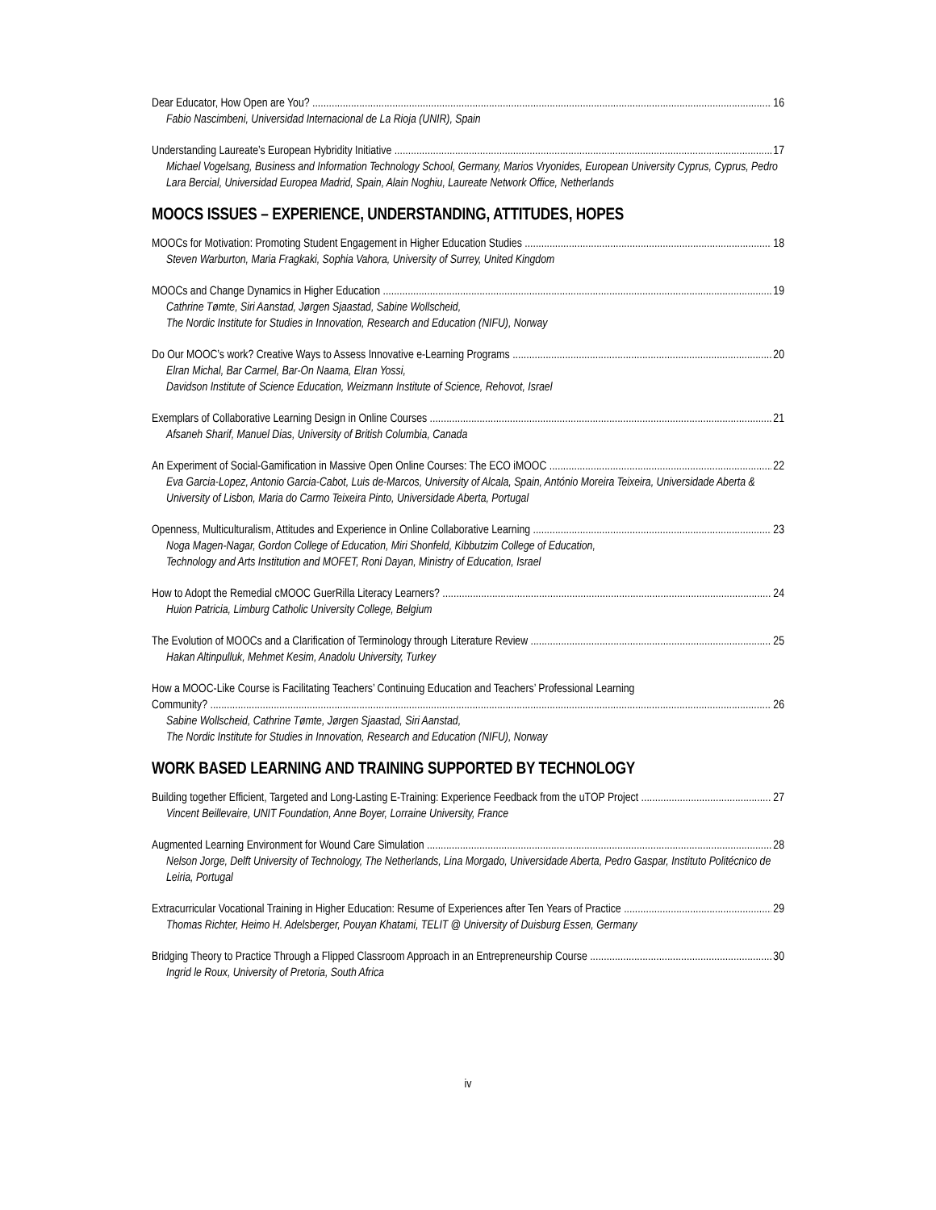Dear Educator, How Open are You? 16
Fabio Nascimbeni, Universidad Internacional de La Rioja (UNIR), Spain
Understanding Laureate’s European Hybridity Initiative 17
Michael Vogelsang, Business and Information Technology School, Germany, Marios Vryonides, European University Cyprus, Cyprus, Pedro Lara Bercial, Universidad Europea Madrid, Spain, Alain Noghiu, Laureate Network Office, Netherlands
MOOCS ISSUES – EXPERIENCE, UNDERSTANDING, ATTITUDES, HOPES
MOOCs for Motivation: Promoting Student Engagement in Higher Education Studies 18
Steven Warburton, Maria Fragkaki, Sophia Vahora, University of Surrey, United Kingdom
MOOCs and Change Dynamics in Higher Education 19
Cathrine Tømte, Siri Aanstad, Jørgen Sjaastad, Sabine Wollscheid,
The Nordic Institute for Studies in Innovation, Research and Education (NIFU), Norway
Do Our MOOC’s work? Creative Ways to Assess Innovative e-Learning Programs 20
Elran Michal, Bar Carmel, Bar-On Naama, Elran Yossi,
Davidson Institute of Science Education, Weizmann Institute of Science, Rehovot, Israel
Exemplars of Collaborative Learning Design in Online Courses 21
Afsaneh Sharif, Manuel Dias, University of British Columbia, Canada
An Experiment of Social-Gamification in Massive Open Online Courses: The ECO iMOOC 22
Eva Garcia-Lopez, Antonio Garcia-Cabot, Luis de-Marcos, University of Alcala, Spain, António Moreira Teixeira, Universidade Aberta & University of Lisbon, Maria do Carmo Teixeira Pinto, Universidade Aberta, Portugal
Openness, Multiculturalism, Attitudes and Experience in Online Collaborative Learning 23
Noga Magen-Nagar, Gordon College of Education, Miri Shonfeld, Kibbutzim College of Education,
Technology and Arts Institution and MOFET, Roni Dayan, Ministry of Education, Israel
How to Adopt the Remedial cMOOC GuerRilla Literacy Learners? 24
Huion Patricia, Limburg Catholic University College, Belgium
The Evolution of MOOCs and a Clarification of Terminology through Literature Review 25
Hakan Altinpulluk, Mehmet Kesim, Anadolu University, Turkey
How a MOOC-Like Course is Facilitating Teachers’ Continuing Education and Teachers’ Professional Learning
Community? 26
Sabine Wollscheid, Cathrine Tømte, Jørgen Sjaastad, Siri Aanstad,
The Nordic Institute for Studies in Innovation, Research and Education (NIFU), Norway
WORK BASED LEARNING AND TRAINING SUPPORTED BY TECHNOLOGY
Building together Efficient, Targeted and Long-Lasting E-Training: Experience Feedback from the uTOP Project 27
Vincent Beillevaire, UNIT Foundation, Anne Boyer, Lorraine University, France
Augmented Learning Environment for Wound Care Simulation 28
Nelson Jorge, Delft University of Technology, The Netherlands, Lina Morgado, Universidade Aberta, Pedro Gaspar, Instituto Politécnico de Leiria, Portugal
Extracurricular Vocational Training in Higher Education: Resume of Experiences after Ten Years of Practice 29
Thomas Richter, Heimo H. Adelsberger, Pouyan Khatami, TELIT @ University of Duisburg Essen, Germany
Bridging Theory to Practice Through a Flipped Classroom Approach in an Entrepreneurship Course 30
Ingrid le Roux, University of Pretoria, South Africa
iv